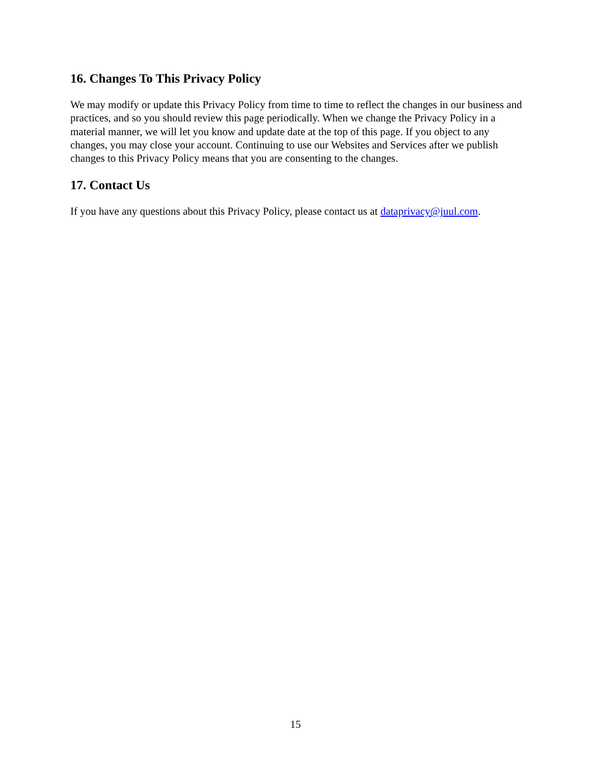16. Changes To This Privacy Policy
We may modify or update this Privacy Policy from time to time to reflect the changes in our business and practices, and so you should review this page periodically. When we change the Privacy Policy in a material manner, we will let you know and update date at the top of this page. If you object to any changes, you may close your account. Continuing to use our Websites and Services after we publish changes to this Privacy Policy means that you are consenting to the changes.
17. Contact Us
If you have any questions about this Privacy Policy, please contact us at dataprivacy@juul.com.
15